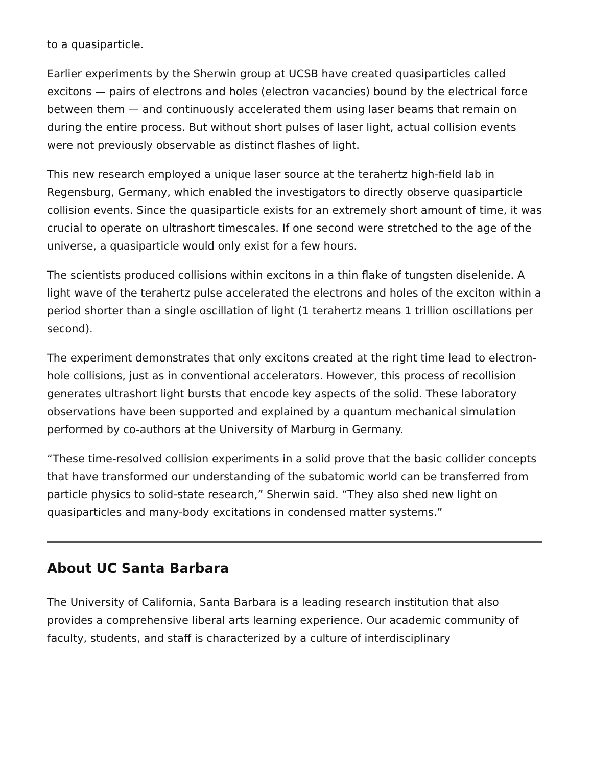to a quasiparticle.
Earlier experiments by the Sherwin group at UCSB have created quasiparticles called excitons — pairs of electrons and holes (electron vacancies) bound by the electrical force between them — and continuously accelerated them using laser beams that remain on during the entire process. But without short pulses of laser light, actual collision events were not previously observable as distinct flashes of light.
This new research employed a unique laser source at the terahertz high-field lab in Regensburg, Germany, which enabled the investigators to directly observe quasiparticle collision events. Since the quasiparticle exists for an extremely short amount of time, it was crucial to operate on ultrashort timescales. If one second were stretched to the age of the universe, a quasiparticle would only exist for a few hours.
The scientists produced collisions within excitons in a thin flake of tungsten diselenide. A light wave of the terahertz pulse accelerated the electrons and holes of the exciton within a period shorter than a single oscillation of light (1 terahertz means 1 trillion oscillations per second).
The experiment demonstrates that only excitons created at the right time lead to electron-hole collisions, just as in conventional accelerators. However, this process of recollision generates ultrashort light bursts that encode key aspects of the solid. These laboratory observations have been supported and explained by a quantum mechanical simulation performed by co-authors at the University of Marburg in Germany.
“These time-resolved collision experiments in a solid prove that the basic collider concepts that have transformed our understanding of the subatomic world can be transferred from particle physics to solid-state research,” Sherwin said. “They also shed new light on quasiparticles and many-body excitations in condensed matter systems.”
About UC Santa Barbara
The University of California, Santa Barbara is a leading research institution that also provides a comprehensive liberal arts learning experience. Our academic community of faculty, students, and staff is characterized by a culture of interdisciplinary